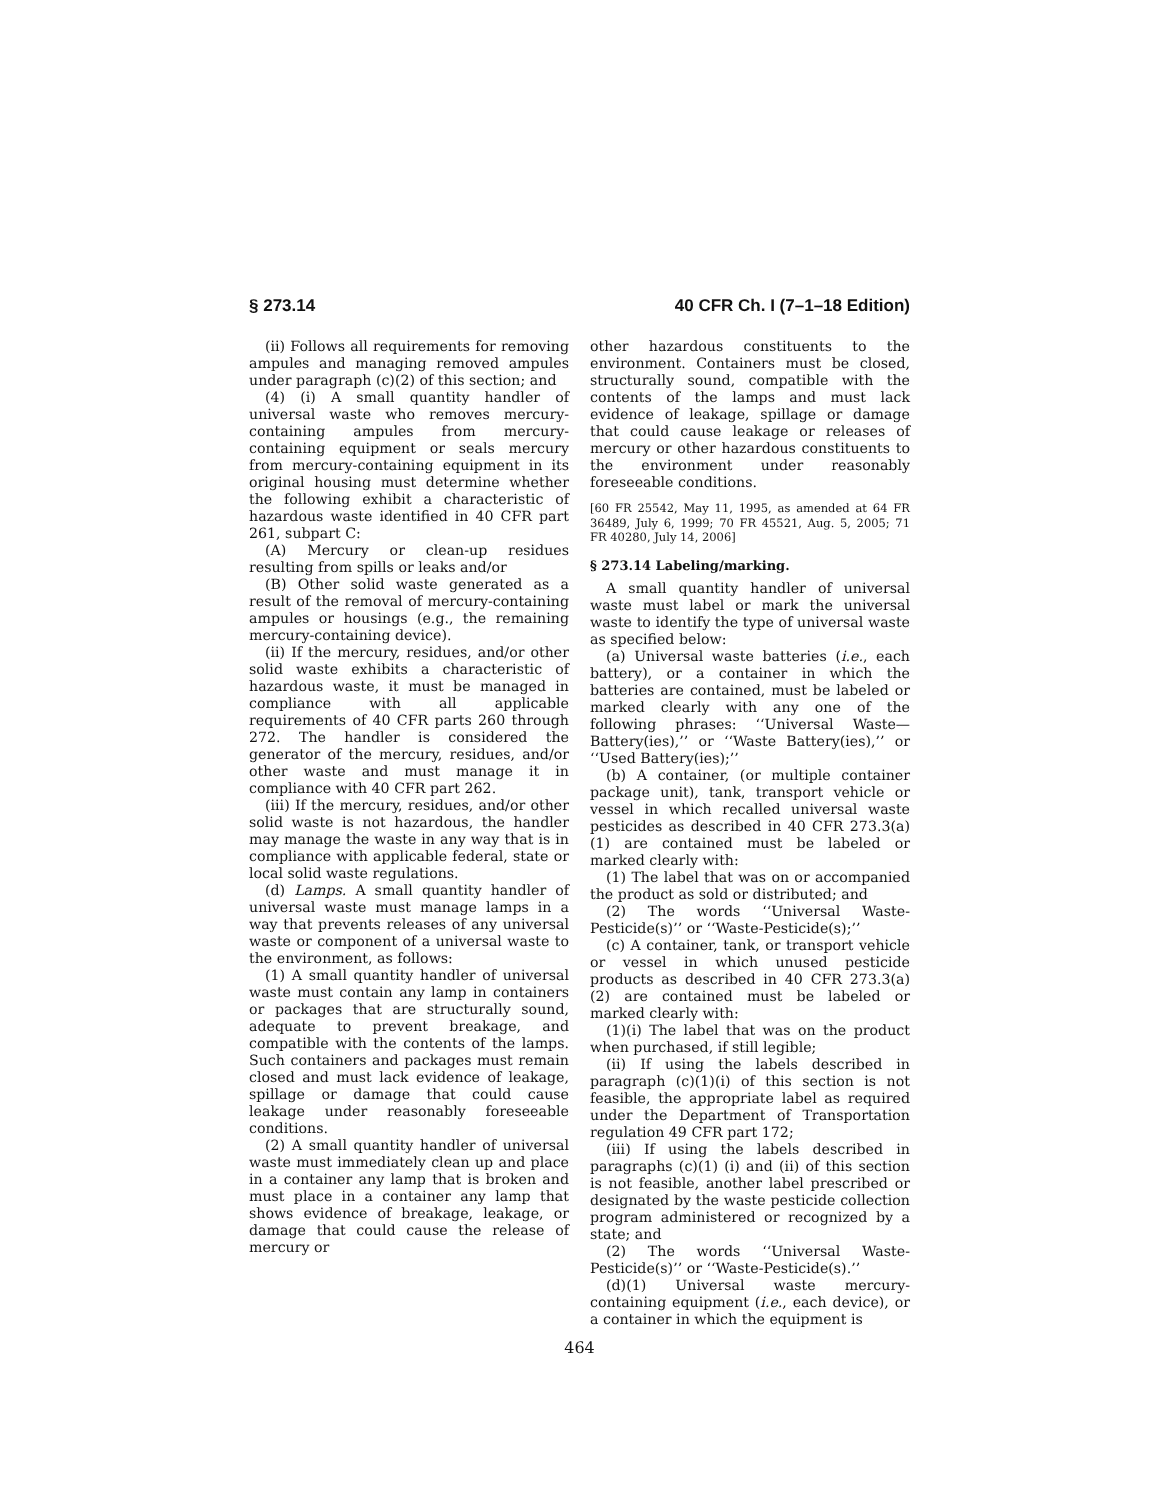§ 273.14 40 CFR Ch. I (7–1–18 Edition)
(ii) Follows all requirements for removing ampules and managing removed ampules under paragraph (c)(2) of this section; and
(4) (i) A small quantity handler of universal waste who removes mercury-containing ampules from mercury-containing equipment or seals mercury from mercury-containing equipment in its original housing must determine whether the following exhibit a characteristic of hazardous waste identified in 40 CFR part 261, subpart C:
(A) Mercury or clean-up residues resulting from spills or leaks and/or
(B) Other solid waste generated as a result of the removal of mercury-containing ampules or housings (e.g., the remaining mercury-containing device).
(ii) If the mercury, residues, and/or other solid waste exhibits a characteristic of hazardous waste, it must be managed in compliance with all applicable requirements of 40 CFR parts 260 through 272. The handler is considered the generator of the mercury, residues, and/or other waste and must manage it in compliance with 40 CFR part 262.
(iii) If the mercury, residues, and/or other solid waste is not hazardous, the handler may manage the waste in any way that is in compliance with applicable federal, state or local solid waste regulations.
(d) Lamps. A small quantity handler of universal waste must manage lamps in a way that prevents releases of any universal waste or component of a universal waste to the environment, as follows:
(1) A small quantity handler of universal waste must contain any lamp in containers or packages that are structurally sound, adequate to prevent breakage, and compatible with the contents of the lamps. Such containers and packages must remain closed and must lack evidence of leakage, spillage or damage that could cause leakage under reasonably foreseeable conditions.
(2) A small quantity handler of universal waste must immediately clean up and place in a container any lamp that is broken and must place in a container any lamp that shows evidence of breakage, leakage, or damage that could cause the release of mercury or
other hazardous constituents to the environment. Containers must be closed, structurally sound, compatible with the contents of the lamps and must lack evidence of leakage, spillage or damage that could cause leakage or releases of mercury or other hazardous constituents to the environment under reasonably foreseeable conditions.
[60 FR 25542, May 11, 1995, as amended at 64 FR 36489, July 6, 1999; 70 FR 45521, Aug. 5, 2005; 71 FR 40280, July 14, 2006]
§ 273.14 Labeling/marking.
A small quantity handler of universal waste must label or mark the universal waste to identify the type of universal waste as specified below:
(a) Universal waste batteries (i.e., each battery), or a container in which the batteries are contained, must be labeled or marked clearly with any one of the following phrases: ‘‘Universal Waste—Battery(ies),’’ or ‘‘Waste Battery(ies),’’ or ‘‘Used Battery(ies);’’
(b) A container, (or multiple container package unit), tank, transport vehicle or vessel in which recalled universal waste pesticides as described in 40 CFR 273.3(a)(1) are contained must be labeled or marked clearly with:
(1) The label that was on or accompanied the product as sold or distributed; and
(2) The words ‘‘Universal Waste-Pesticide(s)’’ or ‘‘Waste-Pesticide(s);’’
(c) A container, tank, or transport vehicle or vessel in which unused pesticide products as described in 40 CFR 273.3(a)(2) are contained must be labeled or marked clearly with:
(1)(i) The label that was on the product when purchased, if still legible;
(ii) If using the labels described in paragraph (c)(1)(i) of this section is not feasible, the appropriate label as required under the Department of Transportation regulation 49 CFR part 172;
(iii) If using the labels described in paragraphs (c)(1) (i) and (ii) of this section is not feasible, another label prescribed or designated by the waste pesticide collection program administered or recognized by a state; and
(2) The words ‘‘Universal Waste-Pesticide(s)’’ or ‘‘Waste-Pesticide(s).’’
(d)(1) Universal waste mercury-containing equipment (i.e., each device), or a container in which the equipment is
464